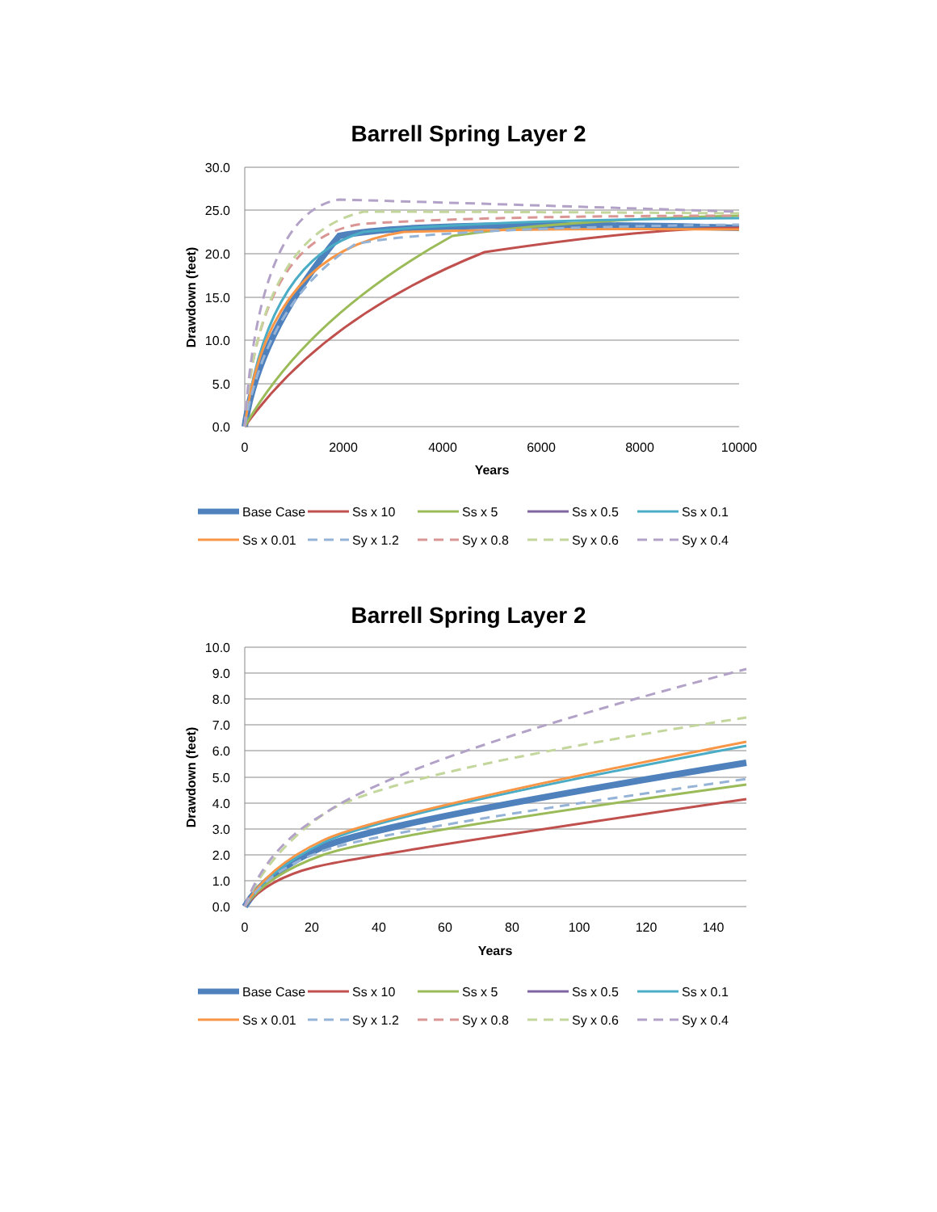Barrell Spring Layer 2
30.0
25.0
20.0
15.0
10.0
5.0
0.0
0
2000
4000
6000
8000
10000
Years
Drawdown (feet)
Base Case
Ss x 10
Ss x 5
Ss x 0.5
Ss x 0.1
Ss x 0.01
Sy x 1.2
Sy x 0.8
Sy x 0.6
Sy x 0.4
Barrell Spring Layer 2
10.0
9.0
8.0
7.0
6.0
5.0
4.0
3.0
2.0
1.0
0.0
0
20
40
60
80
100
120
140
Years
Drawdown (feet)
Base Case
Ss x 10
Ss x 5
Ss x 0.5
Ss x 0.1
Ss x 0.01
Sy x 1.2
Sy x 0.8
Sy x 0.6
Sy x 0.4